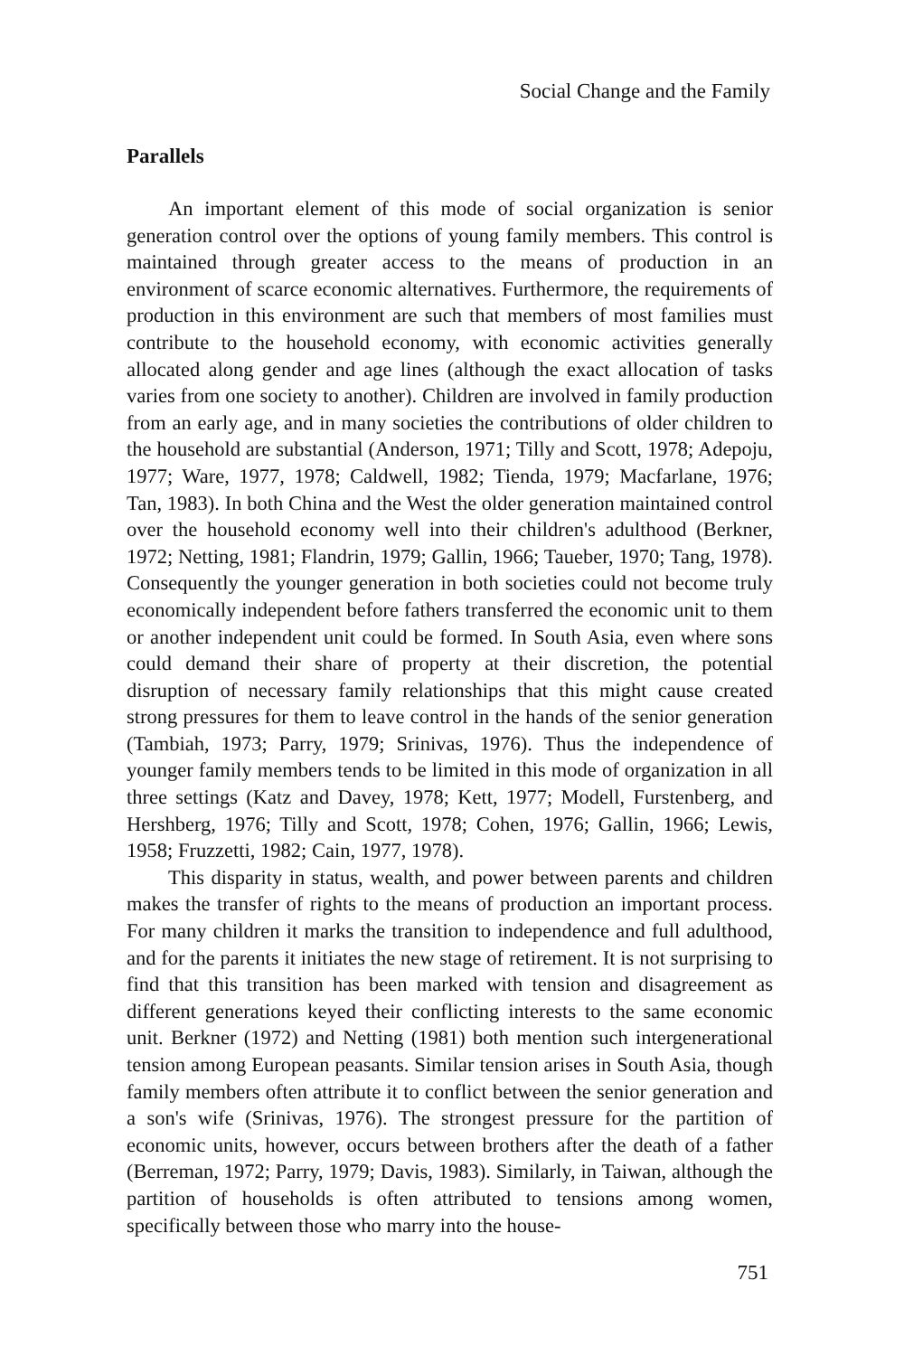Social Change and the Family
Parallels
An important element of this mode of social organization is senior generation control over the options of young family members. This control is maintained through greater access to the means of production in an environment of scarce economic alternatives. Furthermore, the requirements of production in this environment are such that members of most families must contribute to the household economy, with economic activities generally allocated along gender and age lines (although the exact allocation of tasks varies from one society to another). Children are involved in family production from an early age, and in many societies the contributions of older children to the household are substantial (Anderson, 1971; Tilly and Scott, 1978; Adepoju, 1977; Ware, 1977, 1978; Caldwell, 1982; Tienda, 1979; Macfarlane, 1976; Tan, 1983). In both China and the West the older generation maintained control over the household economy well into their children's adulthood (Berkner, 1972; Netting, 1981; Flandrin, 1979; Gallin, 1966; Taueber, 1970; Tang, 1978). Consequently the younger generation in both societies could not become truly economically independent before fathers transferred the economic unit to them or another independent unit could be formed. In South Asia, even where sons could demand their share of property at their discretion, the potential disruption of necessary family relationships that this might cause created strong pressures for them to leave control in the hands of the senior generation (Tambiah, 1973; Parry, 1979; Srinivas, 1976). Thus the independence of younger family members tends to be limited in this mode of organization in all three settings (Katz and Davey, 1978; Kett, 1977; Modell, Furstenberg, and Hershberg, 1976; Tilly and Scott, 1978; Cohen, 1976; Gallin, 1966; Lewis, 1958; Fruzzetti, 1982; Cain, 1977, 1978).
This disparity in status, wealth, and power between parents and children makes the transfer of rights to the means of production an important process. For many children it marks the transition to independence and full adulthood, and for the parents it initiates the new stage of retirement. It is not surprising to find that this transition has been marked with tension and disagreement as different generations keyed their conflicting interests to the same economic unit. Berkner (1972) and Netting (1981) both mention such intergenerational tension among European peasants. Similar tension arises in South Asia, though family members often attribute it to conflict between the senior generation and a son's wife (Srinivas, 1976). The strongest pressure for the partition of economic units, however, occurs between brothers after the death of a father (Berreman, 1972; Parry, 1979; Davis, 1983). Similarly, in Taiwan, although the partition of households is often attributed to tensions among women, specifically between those who marry into the house-
751